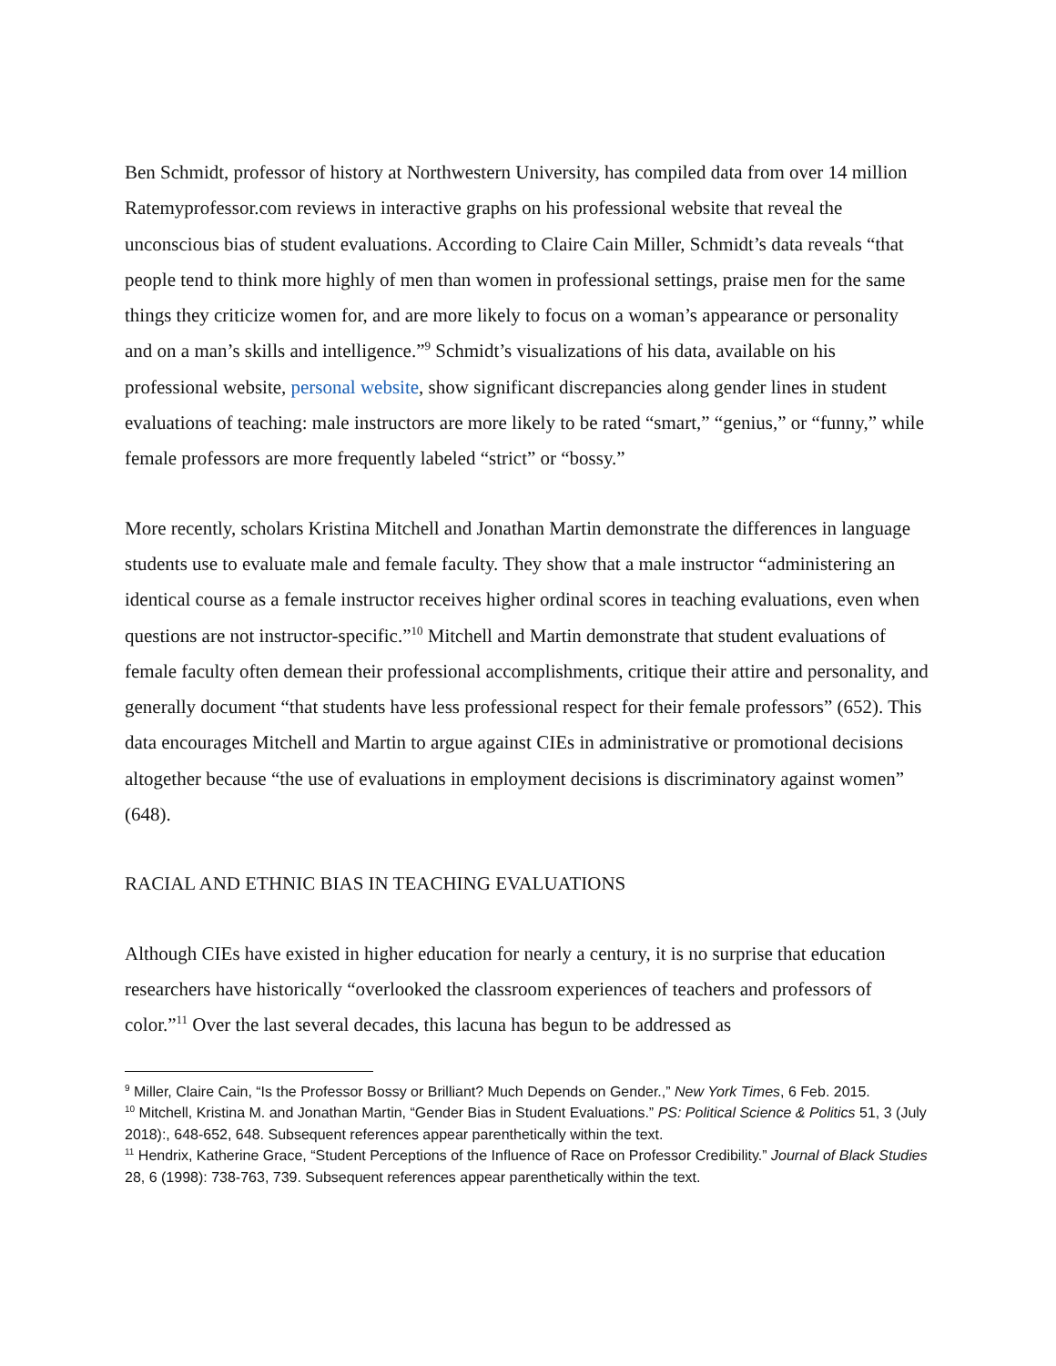Ben Schmidt, professor of history at Northwestern University, has compiled data from over 14 million Ratemyprofessor.com reviews in interactive graphs on his professional website that reveal the unconscious bias of student evaluations. According to Claire Cain Miller, Schmidt’s data reveals “that people tend to think more highly of men than women in professional settings, praise men for the same things they criticize women for, and are more likely to focus on a woman’s appearance or personality and on a man’s skills and intelligence.”<sup>9</sup> Schmidt’s visualizations of his data, available on his professional website, personal website, show significant discrepancies along gender lines in student evaluations of teaching: male instructors are more likely to be rated “smart,” “genius,” or “funny,” while female professors are more frequently labeled “strict” or “bossy.”
More recently, scholars Kristina Mitchell and Jonathan Martin demonstrate the differences in language students use to evaluate male and female faculty. They show that a male instructor “administering an identical course as a female instructor receives higher ordinal scores in teaching evaluations, even when questions are not instructor-specific.”<sup>10</sup> Mitchell and Martin demonstrate that student evaluations of female faculty often demean their professional accomplishments, critique their attire and personality, and generally document “that students have less professional respect for their female professors” (652). This data encourages Mitchell and Martin to argue against CIEs in administrative or promotional decisions altogether because “the use of evaluations in employment decisions is discriminatory against women” (648).
RACIAL AND ETHNIC BIAS IN TEACHING EVALUATIONS
Although CIEs have existed in higher education for nearly a century, it is no surprise that education researchers have historically “overlooked the classroom experiences of teachers and professors of color.”<sup>11</sup> Over the last several decades, this lacuna has begun to be addressed as
<sup>9</sup> Miller, Claire Cain, “Is the Professor Bossy or Brilliant? Much Depends on Gender.,” New York Times, 6 Feb. 2015.
<sup>10</sup> Mitchell, Kristina M. and Jonathan Martin, “Gender Bias in Student Evaluations.” PS: Political Science & Politics 51, 3 (July 2018):, 648-652, 648. Subsequent references appear parenthetically within the text.
<sup>11</sup> Hendrix, Katherine Grace, “Student Perceptions of the Influence of Race on Professor Credibility.” Journal of Black Studies 28, 6 (1998): 738-763, 739. Subsequent references appear parenthetically within the text.